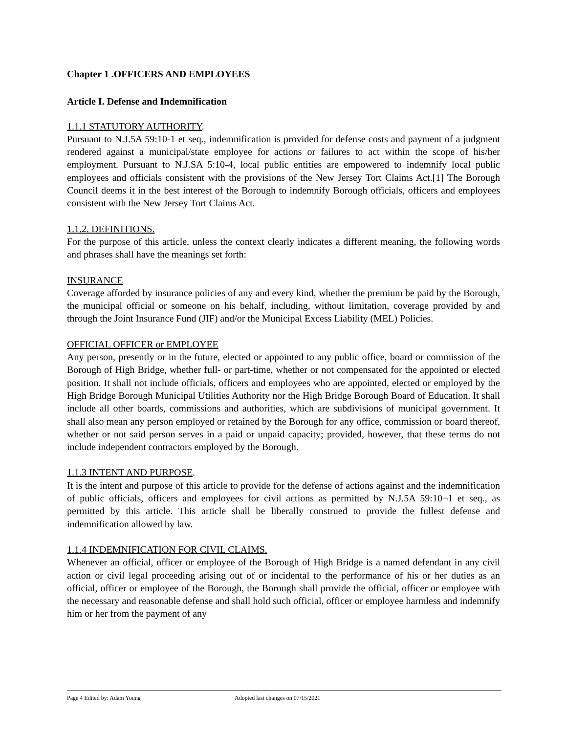Chapter 1 .OFFICERS AND EMPLOYEES
Article I. Defense and Indemnification
1.1.1 STATUTORY AUTHORITY.
Pursuant to N.J.5A 59:10-1 et seq., indemnification is provided for defense costs and payment of a judgment rendered against a municipal/state employee for actions or failures to act within the scope of his/her employment. Pursuant to N.J.SA 5:10-4, local public entities are empowered to indemnify local public employees and officials consistent with the provisions of the New Jersey Tort Claims Act.[1] The Borough Council deems it in the best interest of the Borough to indemnify Borough officials, officers and employees consistent with the New Jersey Tort Claims Act.
1.1.2. DEFINITIONS.
For the purpose of this article, unless the context clearly indicates a different meaning, the following words and phrases shall have the meanings set forth:
INSURANCE
Coverage afforded by insurance policies of any and every kind, whether the premium be paid by the Borough, the municipal official or someone on his behalf, including, without limitation, coverage provided by and through the Joint Insurance Fund (JIF) and/or the Municipal Excess Liability (MEL) Policies.
OFFICIAL OFFICER or EMPLOYEE
Any person, presently or in the future, elected or appointed to any public office, board or commission of the Borough of High Bridge, whether full- or part-time, whether or not compensated for the appointed or elected position. It shall not include officials, officers and employees who are appointed, elected or employed by the High Bridge Borough Municipal Utilities Authority nor the High Bridge Borough Board of Education. It shall include all other boards, commissions and authorities, which are subdivisions of municipal government. It shall also mean any person employed or retained by the Borough for any office, commission or board thereof, whether or not said person serves in a paid or unpaid capacity; provided, however, that these terms do not include independent contractors employed by the Borough.
1.1.3 INTENT AND PURPOSE.
It is the intent and purpose of this article to provide for the defense of actions against and the indemnification of public officials, officers and employees for civil actions as permitted by N.J.5A 59:10¬1 et seq., as permitted by this article. This article shall be liberally construed to provide the fullest defense and indemnification allowed by law.
1.1.4 INDEMNIFICATION FOR CIVIL CLAIMS.
Whenever an official, officer or employee of the Borough of High Bridge is a named defendant in any civil action or civil legal proceeding arising out of or incidental to the performance of his or her duties as an official, officer or employee of the Borough, the Borough shall provide the official, officer or employee with the necessary and reasonable defense and shall hold such official, officer or employee harmless and indemnify him or her from the payment of any
Page 4 Edited by: Adam Young Adopted last changes on 07/15/2021